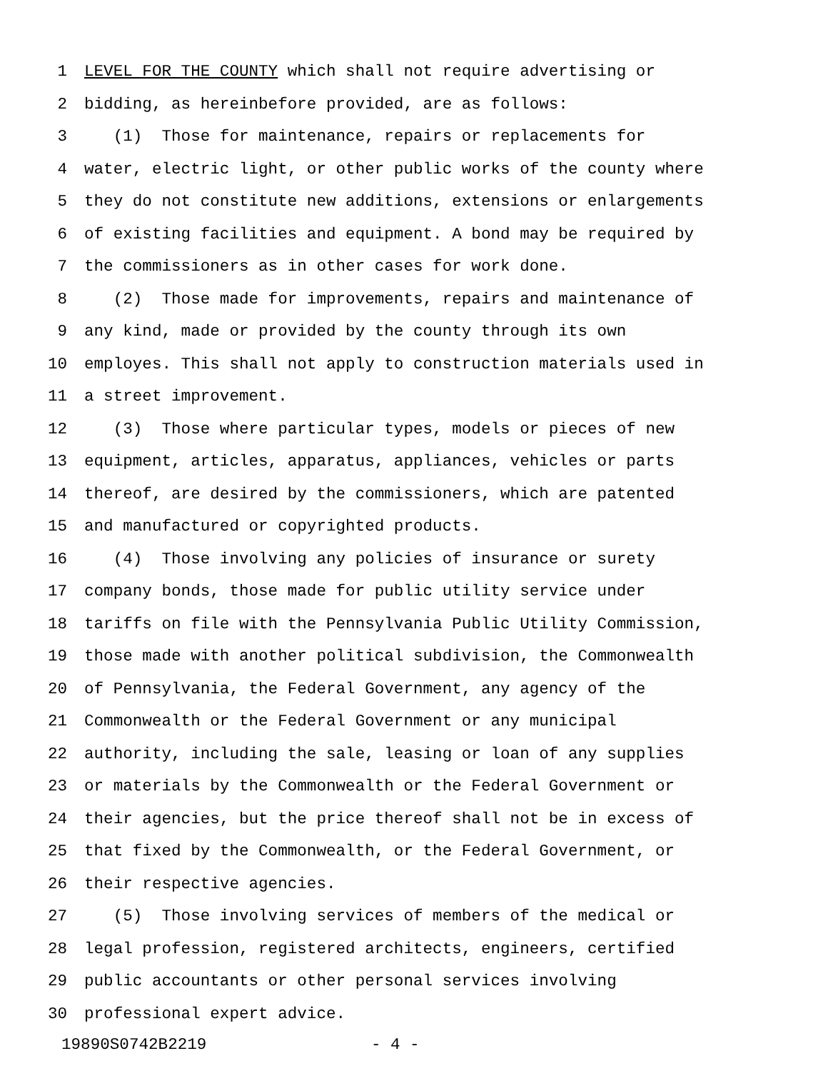1 LEVEL FOR THE COUNTY which shall not require advertising or
2 bidding, as hereinbefore provided, are as follows:
3 (1) Those for maintenance, repairs or replacements for
4 water, electric light, or other public works of the county where
5 they do not constitute new additions, extensions or enlargements
6 of existing facilities and equipment. A bond may be required by
7 the commissioners as in other cases for work done.
8 (2) Those made for improvements, repairs and maintenance of
9 any kind, made or provided by the county through its own
10 employes. This shall not apply to construction materials used in
11 a street improvement.
12 (3) Those where particular types, models or pieces of new
13 equipment, articles, apparatus, appliances, vehicles or parts
14 thereof, are desired by the commissioners, which are patented
15 and manufactured or copyrighted products.
16 (4) Those involving any policies of insurance or surety
17 company bonds, those made for public utility service under
18 tariffs on file with the Pennsylvania Public Utility Commission,
19 those made with another political subdivision, the Commonwealth
20 of Pennsylvania, the Federal Government, any agency of the
21 Commonwealth or the Federal Government or any municipal
22 authority, including the sale, leasing or loan of any supplies
23 or materials by the Commonwealth or the Federal Government or
24 their agencies, but the price thereof shall not be in excess of
25 that fixed by the Commonwealth, or the Federal Government, or
26 their respective agencies.
27 (5) Those involving services of members of the medical or
28 legal profession, registered architects, engineers, certified
29 public accountants or other personal services involving
30 professional expert advice.
19890S0742B2219 - 4 -